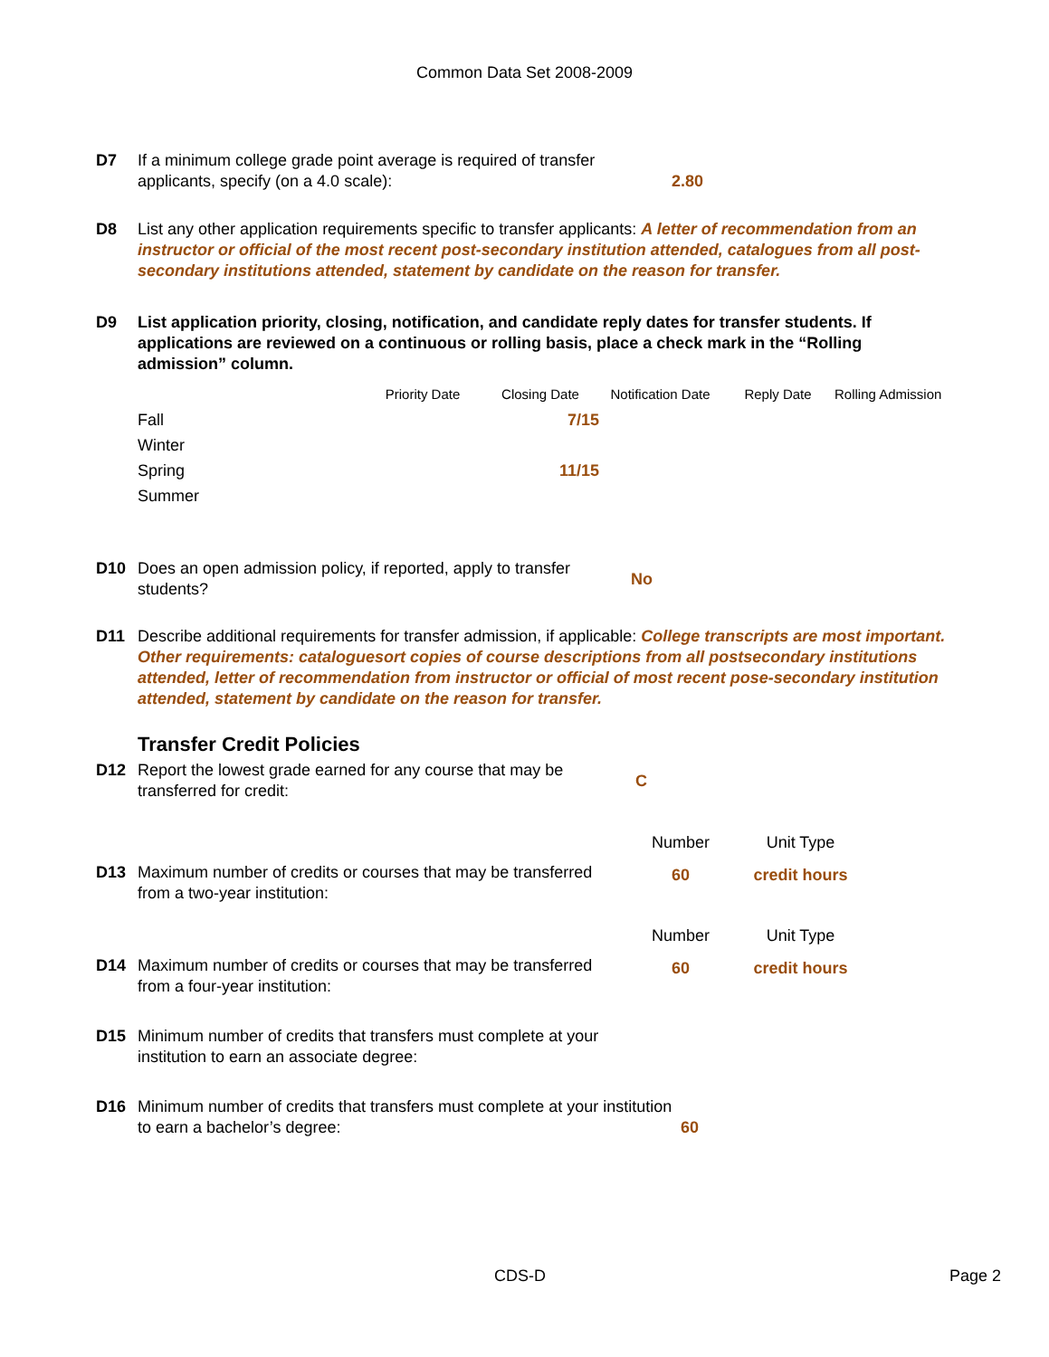Common Data Set 2008-2009
D7 If a minimum college grade point average is required of transfer applicants, specify (on a 4.0 scale):
2.80
D8 List any other application requirements specific to transfer applicants: A letter of recommendation from an instructor or official of the most recent post-secondary institution attended, catalogues from all post-secondary institutions attended, statement by candidate on the reason for transfer.
D9 List application priority, closing, notification, and candidate reply dates for transfer students. If applications are reviewed on a continuous or rolling basis, place a check mark in the “Rolling admission” column.
| | Priority Date | Closing Date | Notification Date | Reply Date | Rolling Admission |
| --- | --- | --- | --- | --- | --- |
| Fall | | 7/15 | | | |
| Winter | | | | | |
| Spring | | 11/15 | | | |
| Summer | | | | | |
D10 Does an open admission policy, if reported, apply to transfer students?
No
D11 Describe additional requirements for transfer admission, if applicable: College transcripts are most important. Other requirements: cataloguesort copies of course descriptions from all postsecondary institutions attended, letter of recommendation from instructor or official of most recent pose-secondary institution attended, statement by candidate on the reason for transfer.
Transfer Credit Policies
D12 Report the lowest grade earned for any course that may be transferred for credit:
C
Number Unit Type
D13 Maximum number of credits or courses that may be transferred from a two-year institution:
60 credit hours
Number Unit Type
D14 Maximum number of credits or courses that may be transferred from a four-year institution:
60 credit hours
D15 Minimum number of credits that transfers must complete at your institution to earn an associate degree:
D16 Minimum number of credits that transfers must complete at your institution to earn a bachelor’s degree:
60
CDS-D Page 2